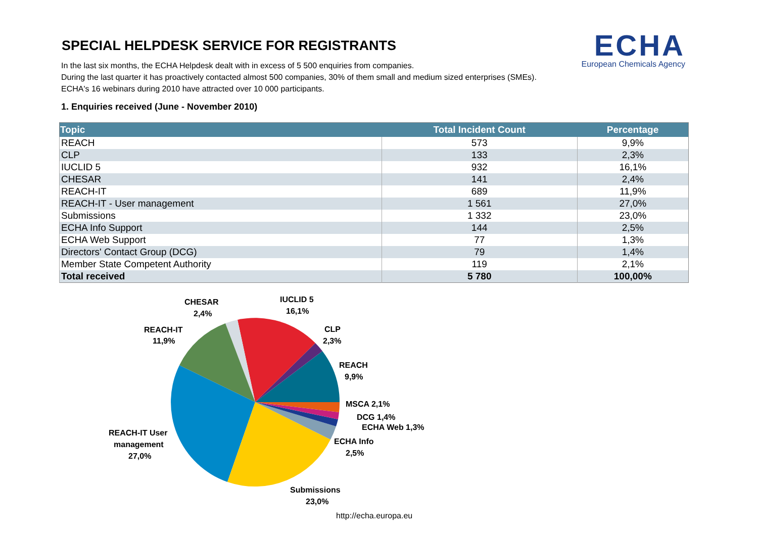ECHA
European Chemicals Agency
SPECIAL HELPDESK SERVICE FOR REGISTRANTS
In the last six months, the ECHA Helpdesk dealt with in excess of 5 500 enquiries from companies.
During the last quarter it has proactively contacted almost 500 companies, 30% of them small and medium sized enterprises (SMEs).
ECHA's 16 webinars during 2010 have attracted over 10 000 participants.
1. Enquiries received (June - November 2010)
| Topic | Total Incident Count | Percentage |
| --- | --- | --- |
| REACH | 573 | 9,9% |
| CLP | 133 | 2,3% |
| IUCLID 5 | 932 | 16,1% |
| CHESAR | 141 | 2,4% |
| REACH-IT | 689 | 11,9% |
| REACH-IT - User management | 1 561 | 27,0% |
| Submissions | 1 332 | 23,0% |
| ECHA Info Support | 144 | 2,5% |
| ECHA Web Support | 77 | 1,3% |
| Directors' Contact Group (DCG) | 79 | 1,4% |
| Member State Competent Authority | 119 | 2,1% |
| Total received | 5 780 | 100,00% |
CHESAR
2,4%
IUCLID 5
16,1%
REACH-IT
11,9%
CLP
2,3%
REACH
9,9%
MSCA 2,1%
DCG 1,4%
ECHA Web 1,3%
REACH-IT User
management
27,0%
ECHA Info
2,5%
Submissions
23,0%
http://echa.europa.eu